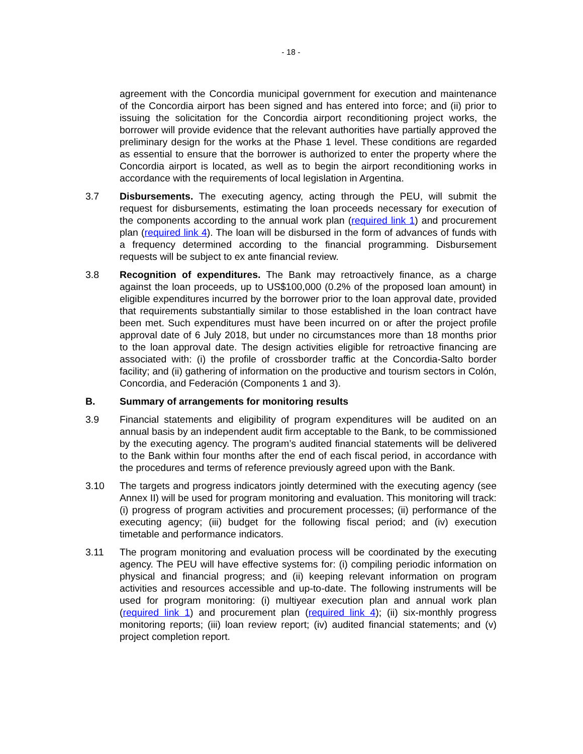- 18 -
agreement with the Concordia municipal government for execution and maintenance of the Concordia airport has been signed and has entered into force; and (ii) prior to issuing the solicitation for the Concordia airport reconditioning project works, the borrower will provide evidence that the relevant authorities have partially approved the preliminary design for the works at the Phase 1 level. These conditions are regarded as essential to ensure that the borrower is authorized to enter the property where the Concordia airport is located, as well as to begin the airport reconditioning works in accordance with the requirements of local legislation in Argentina.
3.7 Disbursements. The executing agency, acting through the PEU, will submit the request for disbursements, estimating the loan proceeds necessary for execution of the components according to the annual work plan (required link 1) and procurement plan (required link 4). The loan will be disbursed in the form of advances of funds with a frequency determined according to the financial programming. Disbursement requests will be subject to ex ante financial review.
3.8 Recognition of expenditures. The Bank may retroactively finance, as a charge against the loan proceeds, up to US$100,000 (0.2% of the proposed loan amount) in eligible expenditures incurred by the borrower prior to the loan approval date, provided that requirements substantially similar to those established in the loan contract have been met. Such expenditures must have been incurred on or after the project profile approval date of 6 July 2018, but under no circumstances more than 18 months prior to the loan approval date. The design activities eligible for retroactive financing are associated with: (i) the profile of crossborder traffic at the Concordia-Salto border facility; and (ii) gathering of information on the productive and tourism sectors in Colón, Concordia, and Federación (Components 1 and 3).
B. Summary of arrangements for monitoring results
3.9 Financial statements and eligibility of program expenditures will be audited on an annual basis by an independent audit firm acceptable to the Bank, to be commissioned by the executing agency. The program’s audited financial statements will be delivered to the Bank within four months after the end of each fiscal period, in accordance with the procedures and terms of reference previously agreed upon with the Bank.
3.10 The targets and progress indicators jointly determined with the executing agency (see Annex II) will be used for program monitoring and evaluation. This monitoring will track: (i) progress of program activities and procurement processes; (ii) performance of the executing agency; (iii) budget for the following fiscal period; and (iv) execution timetable and performance indicators.
3.11 The program monitoring and evaluation process will be coordinated by the executing agency. The PEU will have effective systems for: (i) compiling periodic information on physical and financial progress; and (ii) keeping relevant information on program activities and resources accessible and up-to-date. The following instruments will be used for program monitoring: (i) multiyear execution plan and annual work plan (required link 1) and procurement plan (required link 4); (ii) six-monthly progress monitoring reports; (iii) loan review report; (iv) audited financial statements; and (v) project completion report.